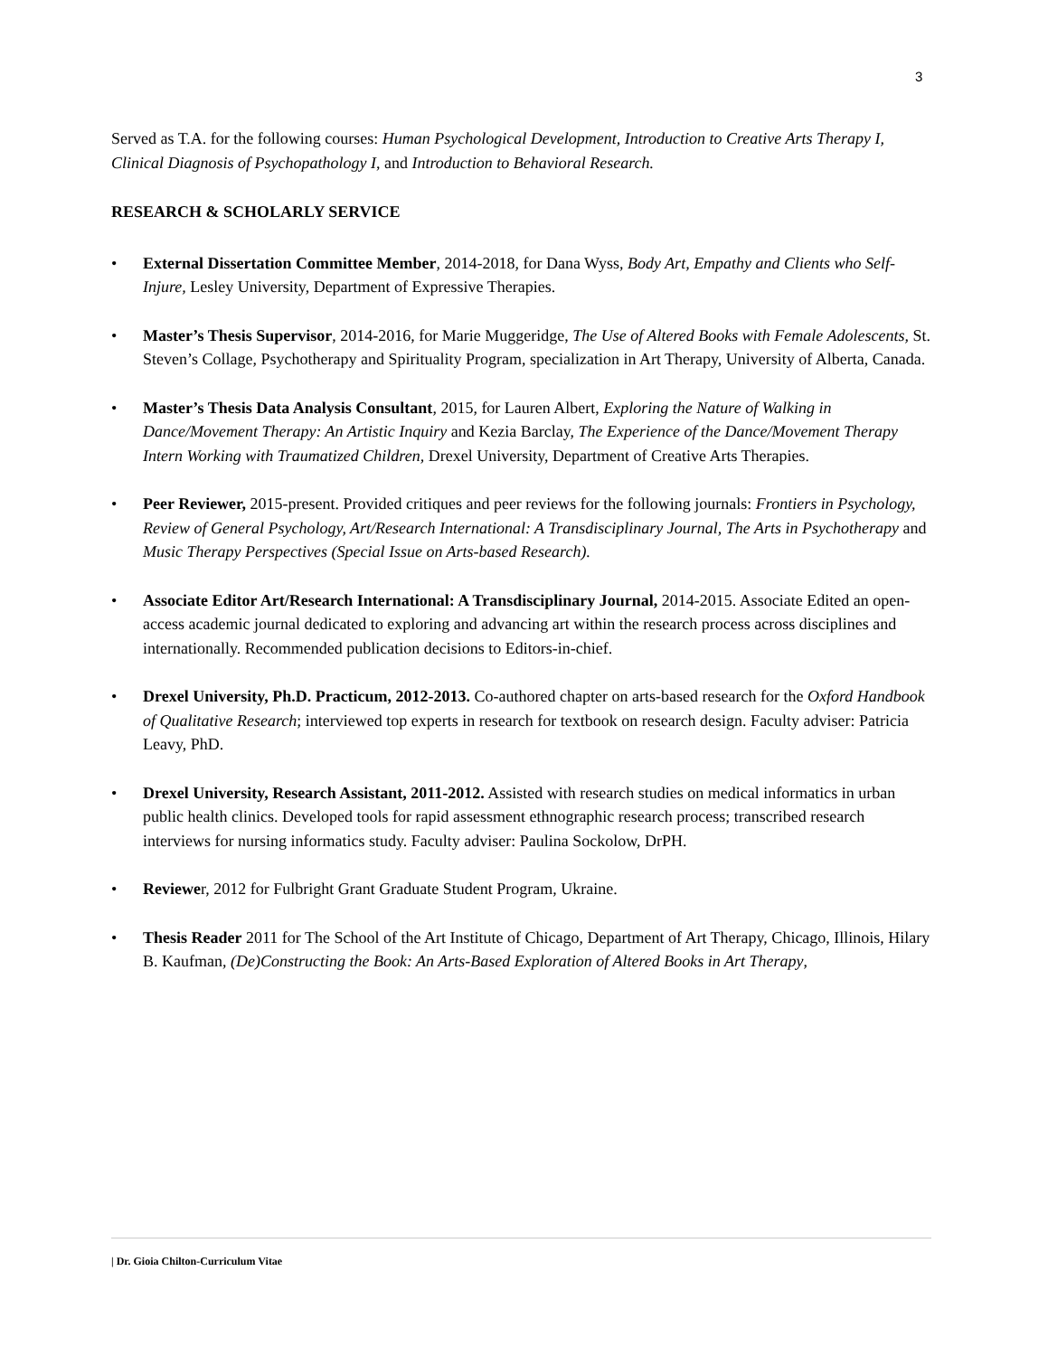3
Served as T.A. for the following courses: Human Psychological Development, Introduction to Creative Arts Therapy I, Clinical Diagnosis of Psychopathology I, and Introduction to Behavioral Research.
RESEARCH & SCHOLARLY SERVICE
• External Dissertation Committee Member, 2014-2018, for Dana Wyss, Body Art, Empathy and Clients who Self-Injure, Lesley University, Department of Expressive Therapies.
• Master’s Thesis Supervisor, 2014-2016, for Marie Muggeridge, The Use of Altered Books with Female Adolescents, St. Steven’s Collage, Psychotherapy and Spirituality Program, specialization in Art Therapy, University of Alberta, Canada.
• Master’s Thesis Data Analysis Consultant, 2015, for Lauren Albert, Exploring the Nature of Walking in Dance/Movement Therapy: An Artistic Inquiry and Kezia Barclay, The Experience of the Dance/Movement Therapy Intern Working with Traumatized Children, Drexel University, Department of Creative Arts Therapies.
• Peer Reviewer, 2015-present. Provided critiques and peer reviews for the following journals: Frontiers in Psychology, Review of General Psychology, Art/Research International: A Transdisciplinary Journal, The Arts in Psychotherapy and Music Therapy Perspectives (Special Issue on Arts-based Research).
• Associate Editor Art/Research International: A Transdisciplinary Journal, 2014-2015. Associate Edited an open-access academic journal dedicated to exploring and advancing art within the research process across disciplines and internationally. Recommended publication decisions to Editors-in-chief.
• Drexel University, Ph.D. Practicum, 2012-2013. Co-authored chapter on arts-based research for the Oxford Handbook of Qualitative Research; interviewed top experts in research for textbook on research design. Faculty adviser: Patricia Leavy, PhD.
• Drexel University, Research Assistant, 2011-2012. Assisted with research studies on medical informatics in urban public health clinics. Developed tools for rapid assessment ethnographic research process; transcribed research interviews for nursing informatics study. Faculty adviser: Paulina Sockolow, DrPH.
• Reviewer, 2012 for Fulbright Grant Graduate Student Program, Ukraine.
• Thesis Reader 2011 for The School of the Art Institute of Chicago, Department of Art Therapy, Chicago, Illinois, Hilary B. Kaufman, (De)Constructing the Book: An Arts-Based Exploration of Altered Books in Art Therapy,
| Dr. Gioia Chilton-Curriculum Vitae